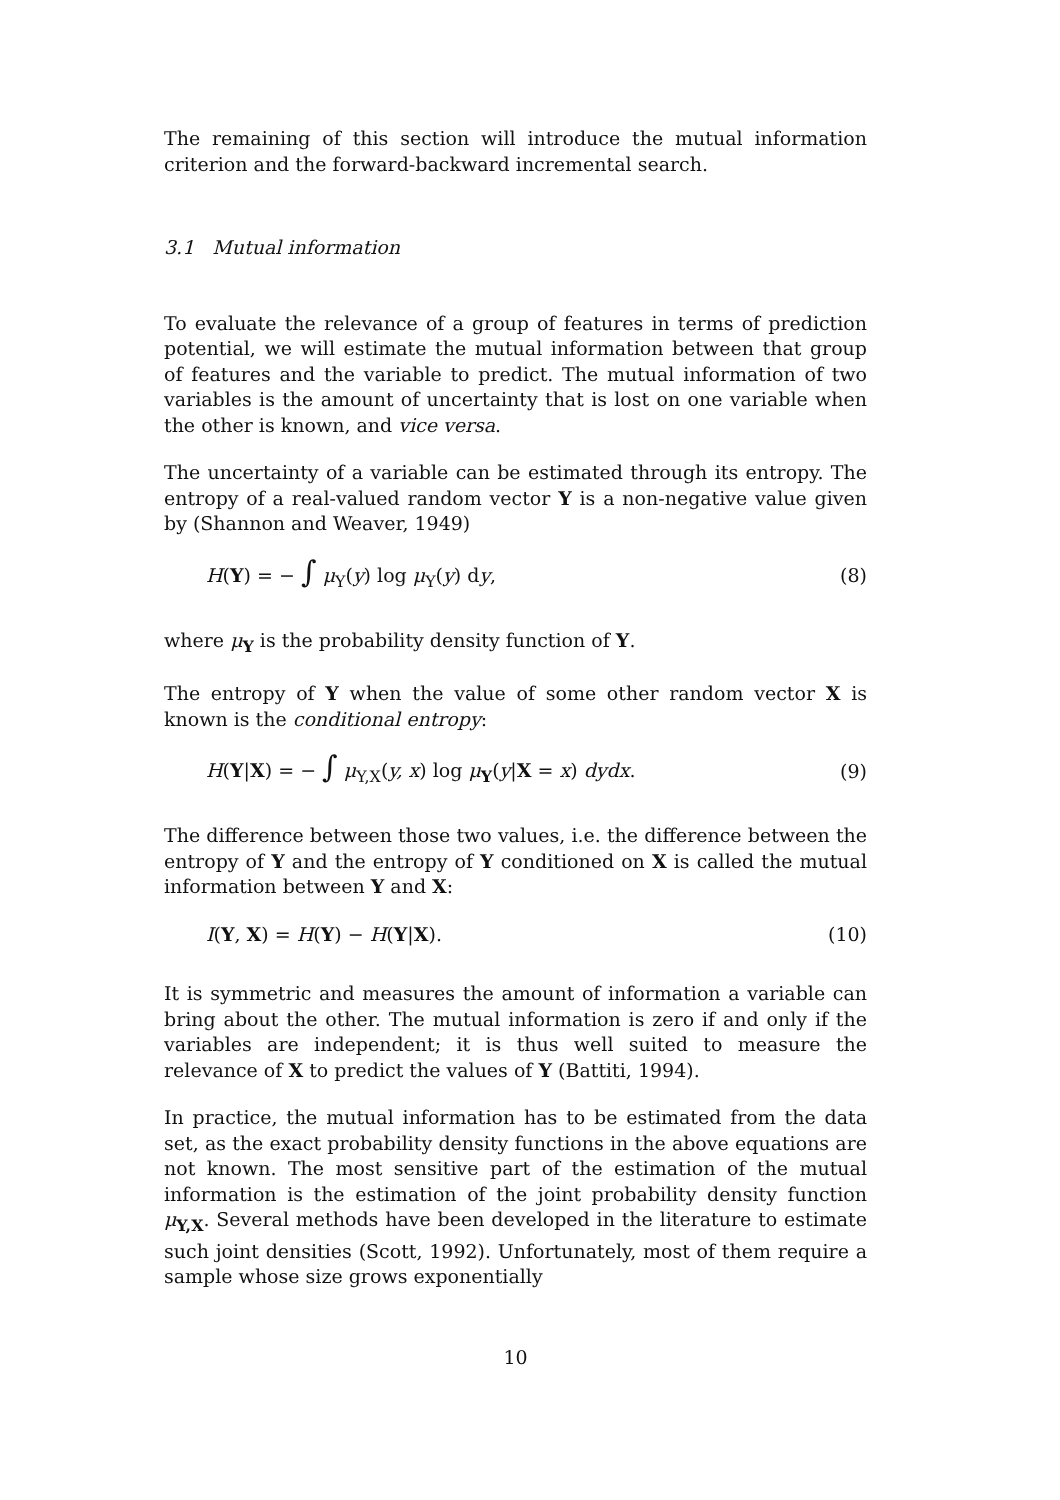The remaining of this section will introduce the mutual information criterion and the forward-backward incremental search.
3.1 Mutual information
To evaluate the relevance of a group of features in terms of prediction potential, we will estimate the mutual information between that group of features and the variable to predict. The mutual information of two variables is the amount of uncertainty that is lost on one variable when the other is known, and vice versa.
The uncertainty of a variable can be estimated through its entropy. The entropy of a real-valued random vector Y is a non-negative value given by (Shannon and Weaver, 1949)
H(Y) = − ∫ μ<sub>Y</sub>(y) log μ<sub>Y</sub>(y) dy, (8)
where μ<sub>Y</sub> is the probability density function of Y.
The entropy of Y when the value of some other random vector X is known is the conditional entropy:
H(Y|X) = − ∫ μ<sub>Y,X</sub>(y, x) log μ<sub>Y</sub>(y|X = x) dydx. (9)
The difference between those two values, i.e. the difference between the entropy of Y and the entropy of Y conditioned on X is called the mutual information between Y and X:
I(Y, X) = H(Y) − H(Y|X). (10)
It is symmetric and measures the amount of information a variable can bring about the other. The mutual information is zero if and only if the variables are independent; it is thus well suited to measure the relevance of X to predict the values of Y (Battiti, 1994).
In practice, the mutual information has to be estimated from the data set, as the exact probability density functions in the above equations are not known. The most sensitive part of the estimation of the mutual information is the estimation of the joint probability density function μ<sub>Y,X</sub>. Several methods have been developed in the literature to estimate such joint densities (Scott, 1992). Unfortunately, most of them require a sample whose size grows exponentially
10